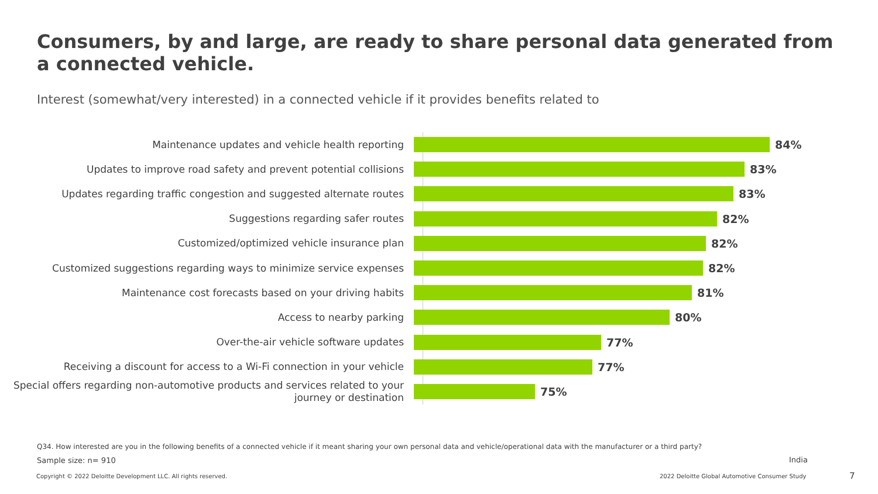Consumers, by and large, are ready to share personal data generated from a connected vehicle.
Interest (somewhat/very interested) in a connected vehicle if it provides benefits related to
Maintenance updates and vehicle health reporting
84%
Updates to improve road safety and prevent potential collisions
83%
Updates regarding traffic congestion and suggested alternate routes
83%
Suggestions regarding safer routes
82%
Customized/optimized vehicle insurance plan
82%
Customized suggestions regarding ways to minimize service expenses
82%
Maintenance cost forecasts based on your driving habits
81%
Access to nearby parking
80%
Over-the-air vehicle software updates
77%
Receiving a discount for access to a Wi-Fi connection in your vehicle
77%
Special offers regarding non-automotive products and services related to your journey or destination
75%
Q34. How interested are you in the following benefits of a connected vehicle if it meant sharing your own personal data and vehicle/operational data with the manufacturer or a third party?
Sample size: n= 910 India
Copyright © 2022 Deloitte Development LLC. All rights reserved.
2022 Deloitte Global Automotive Consumer Study
7